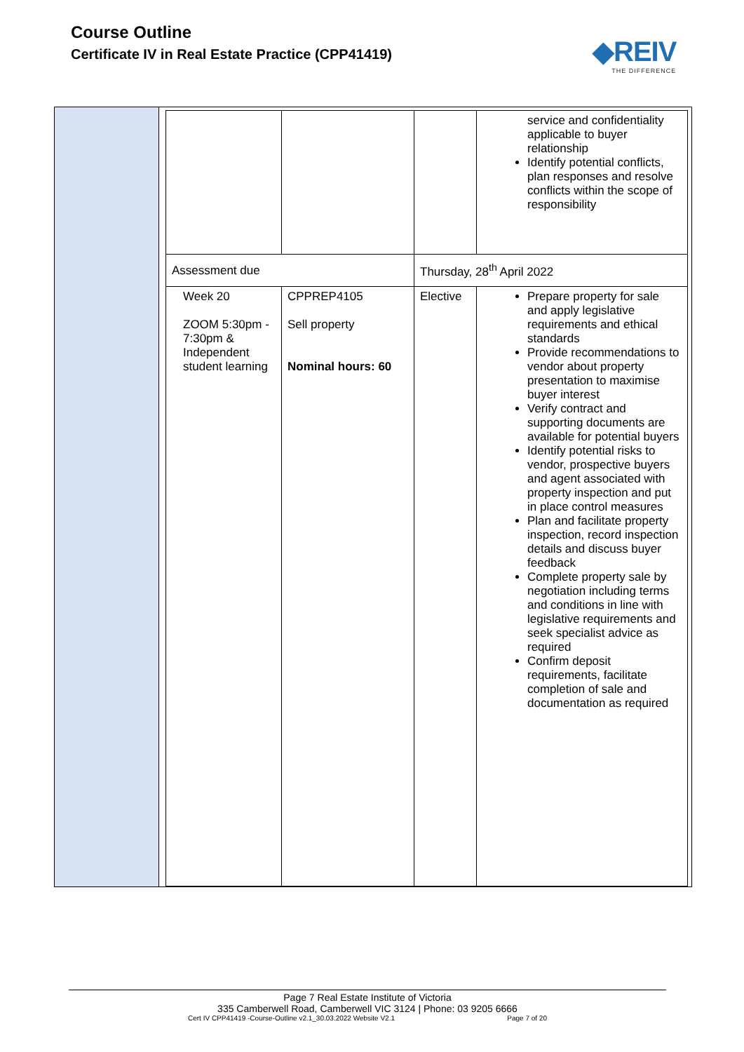Course Outline
Certificate IV in Real Estate Practice (CPP41419)
◆REIV
THE DIFFERENCE
| | | | service and confidentiality applicable to buyer relationship Identify potential conflicts, plan responses and resolve conflicts within the scope of responsibility |
| Assessment due | | Thursday, 28<sup>th</sup> April 2022 | |
| Week 20 ZOOM 5:30pm - 7:30pm & Independent student learning | CPPREP4105 Sell property Nominal hours: 60 | Elective | Prepare property for sale and apply legislative requirements and ethical standards Provide recommendations to vendor about property presentation to maximise buyer interest Verify contract and supporting documents are available for potential buyers Identify potential risks to vendor, prospective buyers and agent associated with property inspection and put in place control measures Plan and facilitate property inspection, record inspection details and discuss buyer feedback Complete property sale by negotiation including terms and conditions in line with legislative requirements and seek specialist advice as required Confirm deposit requirements, facilitate completion of sale and documentation as required |
Page 7 Real Estate Institute of Victoria
335 Camberwell Road, Camberwell VIC 3124 | Phone: 03 9205 6666
Cert IV CPP41419 -Course-Outline v2.1_30.03.2022 Website V2.1 Page 7 of 20